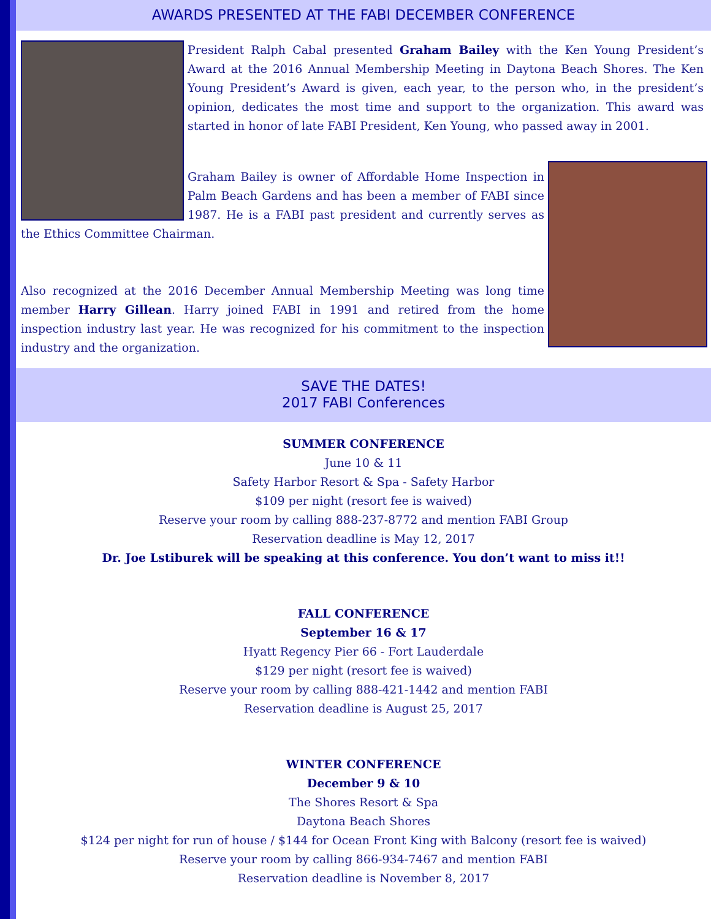AWARDS PRESENTED AT THE FABI DECEMBER CONFERENCE
President Ralph Cabal presented Graham Bailey with the Ken Young President’s Award at the 2016 Annual Membership Meeting in Daytona Beach Shores. The Ken Young President’s Award is given, each year, to the person who, in the president’s opinion, dedicates the most time and support to the organization. This award was started in honor of late FABI President, Ken Young, who passed away in 2001.
Graham Bailey is owner of Affordable Home Inspection in Palm Beach Gardens and has been a member of FABI since 1987. He is a FABI past president and currently serves as the Ethics Committee Chairman.
Also recognized at the 2016 December Annual Membership Meeting was long time member Harry Gillean. Harry joined FABI in 1991 and retired from the home inspection industry last year. He was recognized for his commitment to the inspection industry and the organization.
SAVE THE DATES!
2017 FABI Conferences
SUMMER CONFERENCE
June 10 & 11
Safety Harbor Resort & Spa - Safety Harbor
$109 per night (resort fee is waived)
Reserve your room by calling 888-237-8772 and mention FABI Group
Reservation deadline is May 12, 2017
Dr. Joe Lstiburek will be speaking at this conference. You don’t want to miss it!!
FALL CONFERENCE
September 16 & 17
Hyatt Regency Pier 66 - Fort Lauderdale
$129 per night (resort fee is waived)
Reserve your room by calling 888-421-1442 and mention FABI
Reservation deadline is August 25, 2017
WINTER CONFERENCE
December 9 & 10
The Shores Resort & Spa
Daytona Beach Shores
$124 per night for run of house / $144 for Ocean Front King with Balcony (resort fee is waived)
Reserve your room by calling 866-934-7467 and mention FABI
Reservation deadline is November 8, 2017